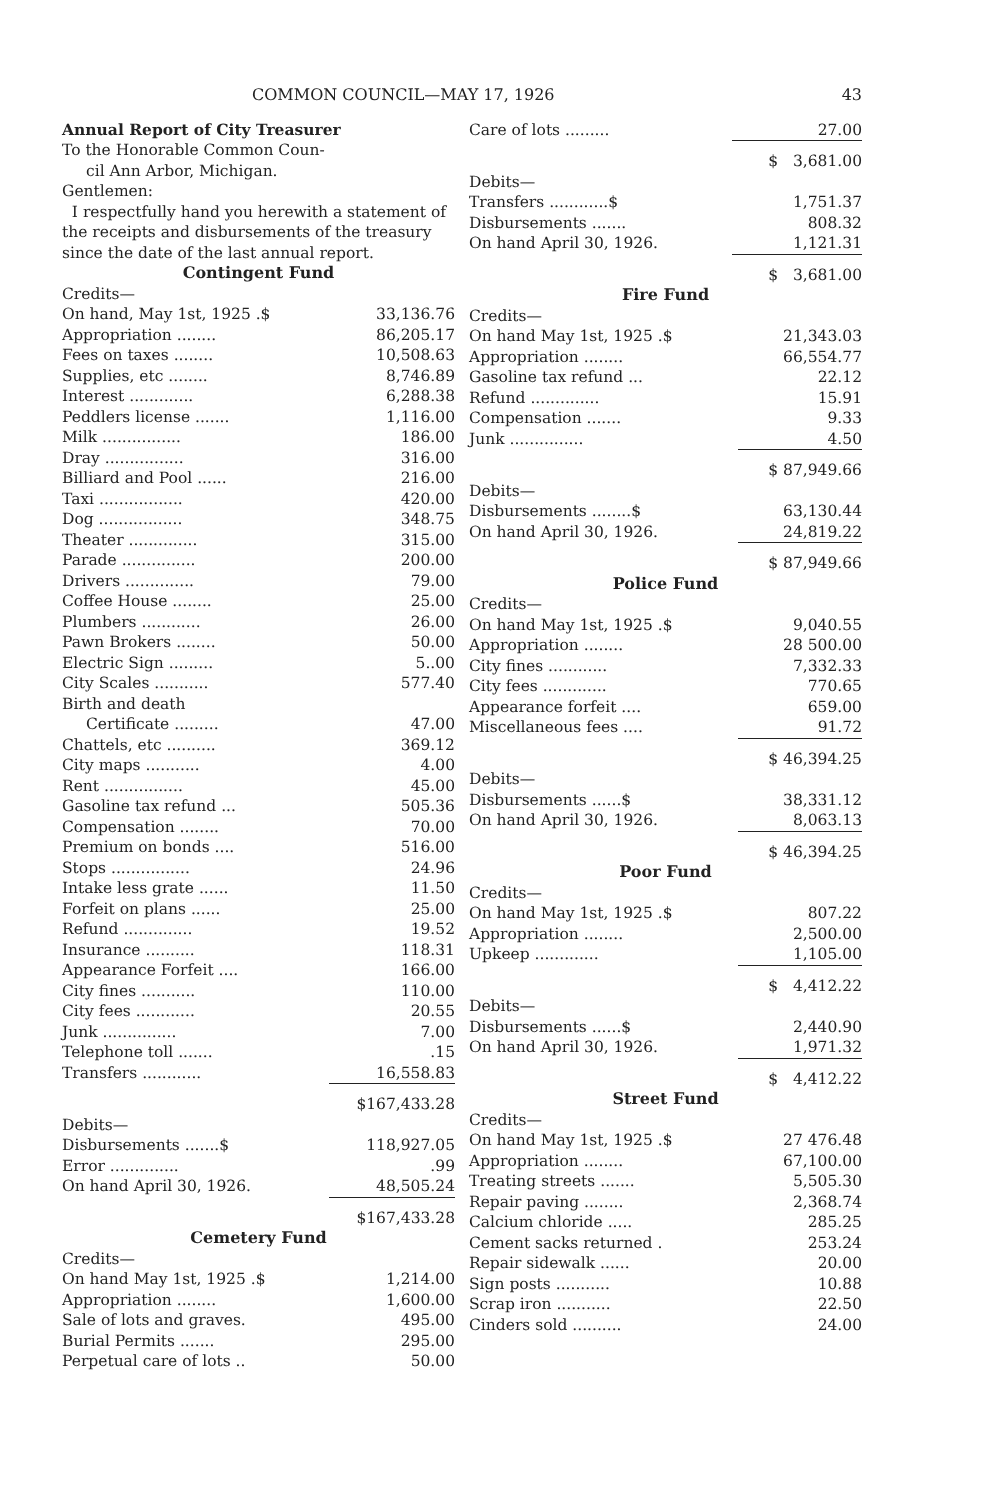COMMON COUNCIL—MAY 17, 1926 43
Annual Report of City Treasurer
To the Honorable Common Coun-
cil Ann Arbor, Michigan.
Gentlemen:
I respectfully hand you herewith a statement of the receipts and disbursements of the treasury since the date of the last annual report.
Contingent Fund
| Credits— | |
| On hand, May 1st, 1925 .$ | 33,136.76 |
| Appropriation ........ | 86,205.17 |
| Fees on taxes ........ | 10,508.63 |
| Supplies, etc ........ | 8,746.89 |
| Interest ............. | 6,288.38 |
| Peddlers license ....... | 1,116.00 |
| Milk ................ | 186.00 |
| Dray ................ | 316.00 |
| Billiard and Pool ...... | 216.00 |
| Taxi ................. | 420.00 |
| Dog ................. | 348.75 |
| Theater .............. | 315.00 |
| Parade ............... | 200.00 |
| Drivers .............. | 79.00 |
| Coffee House ........ | 25.00 |
| Plumbers ............ | 26.00 |
| Pawn Brokers ........ | 50.00 |
| Electric Sign ......... | 5..00 |
| City Scales ........... | 577.40 |
| Birth and death | |
| Certificate ......... | 47.00 |
| Chattels, etc .......... | 369.12 |
| City maps ........... | 4.00 |
| Rent ................ | 45.00 |
| Gasoline tax refund ... | 505.36 |
| Compensation ........ | 70.00 |
| Premium on bonds .... | 516.00 |
| Stops ................ | 24.96 |
| Intake less grate ...... | 11.50 |
| Forfeit on plans ...... | 25.00 |
| Refund .............. | 19.52 |
| Insurance .......... | 118.31 |
| Appearance Forfeit .... | 166.00 |
| City fines ........... | 110.00 |
| City fees ............ | 20.55 |
| Junk ............... | 7.00 |
| Telephone toll ....... | .15 |
| Transfers ............ | 16,558.83 |
| | $167,433.28 |
| Debits— | |
| Disbursements .......$ | 118,927.05 |
| Error .............. | .99 |
| On hand April 30, 1926. | 48,505.24 |
| | $167,433.28 |
Cemetery Fund
| Credits— | |
| On hand May 1st, 1925 .$ | 1,214.00 |
| Appropriation ........ | 1,600.00 |
| Sale of lots and graves. | 495.00 |
| Burial Permits ....... | 295.00 |
| Perpetual care of lots .. | 50.00 |
| Care of lots ......... | 27.00 |
| | $ 3,681.00 |
| Debits— | |
| Transfers ............$ | 1,751.37 |
| Disbursements ....... | 808.32 |
| On hand April 30, 1926. | 1,121.31 |
| | $ 3,681.00 |
Fire Fund
| Credits— | |
| On hand May 1st, 1925 .$ | 21,343.03 |
| Appropriation ........ | 66,554.77 |
| Gasoline tax refund ... | 22.12 |
| Refund .............. | 15.91 |
| Compensation ....... | 9.33 |
| Junk ............... | 4.50 |
| | $ 87,949.66 |
| Debits— | |
| Disbursements ........$ | 63,130.44 |
| On hand April 30, 1926. | 24,819.22 |
| | $ 87,949.66 |
Police Fund
| Credits— | |
| On hand May 1st, 1925 .$ | 9,040.55 |
| Appropriation ........ | 28 500.00 |
| City fines ............ | 7,332.33 |
| City fees ............. | 770.65 |
| Appearance forfeit .... | 659.00 |
| Miscellaneous fees .... | 91.72 |
| | $ 46,394.25 |
| Debits— | |
| Disbursements ......$ | 38,331.12 |
| On hand April 30, 1926. | 8,063.13 |
| | $ 46,394.25 |
Poor Fund
| Credits— | |
| On hand May 1st, 1925 .$ | 807.22 |
| Appropriation ........ | 2,500.00 |
| Upkeep ............. | 1,105.00 |
| | $ 4,412.22 |
| Debits— | |
| Disbursements ......$ | 2,440.90 |
| On hand April 30, 1926. | 1,971.32 |
| | $ 4,412.22 |
Street Fund
| Credits— | |
| On hand May 1st, 1925 .$ | 27 476.48 |
| Appropriation ........ | 67,100.00 |
| Treating streets ....... | 5,505.30 |
| Repair paving ........ | 2,368.74 |
| Calcium chloride ..... | 285.25 |
| Cement sacks returned . | 253.24 |
| Repair sidewalk ...... | 20.00 |
| Sign posts ........... | 10.88 |
| Scrap iron ........... | 22.50 |
| Cinders sold .......... | 24.00 |